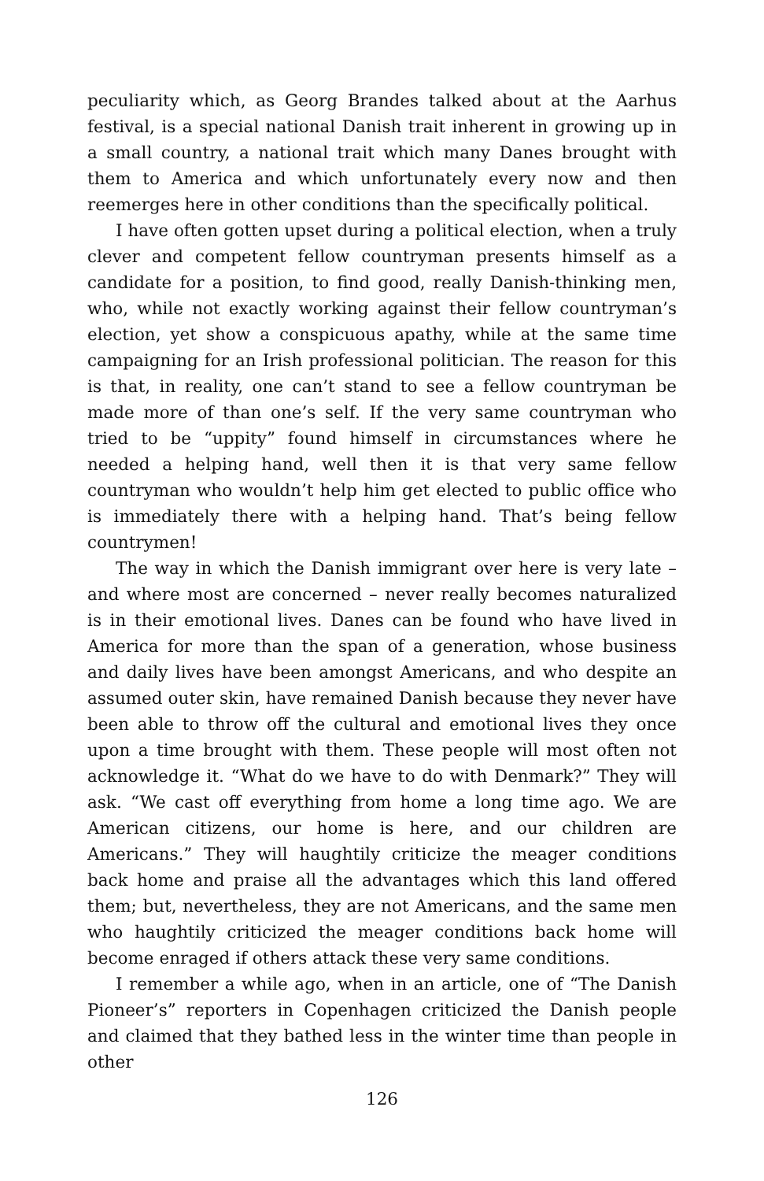peculiarity which, as Georg Brandes talked about at the Aarhus festival, is a special national Danish trait inherent in growing up in a small country, a national trait which many Danes brought with them to America and which unfortunately every now and then reemerges here in other conditions than the specifically political.
I have often gotten upset during a political election, when a truly clever and competent fellow countryman presents himself as a candidate for a position, to find good, really Danish-thinking men, who, while not exactly working against their fellow countryman’s election, yet show a conspicuous apathy, while at the same time campaigning for an Irish professional politician. The reason for this is that, in reality, one can’t stand to see a fellow countryman be made more of than one’s self. If the very same countryman who tried to be “uppity” found himself in circumstances where he needed a helping hand, well then it is that very same fellow countryman who wouldn’t help him get elected to public office who is immediately there with a helping hand. That’s being fellow countrymen!
The way in which the Danish immigrant over here is very late – and where most are concerned – never really becomes naturalized is in their emotional lives. Danes can be found who have lived in America for more than the span of a generation, whose business and daily lives have been amongst Americans, and who despite an assumed outer skin, have remained Danish because they never have been able to throw off the cultural and emotional lives they once upon a time brought with them. These people will most often not acknowledge it. “What do we have to do with Denmark?” They will ask. “We cast off everything from home a long time ago. We are American citizens, our home is here, and our children are Americans.” They will haughtily criticize the meager conditions back home and praise all the advantages which this land offered them; but, nevertheless, they are not Americans, and the same men who haughtily criticized the meager conditions back home will become enraged if others attack these very same conditions.
I remember a while ago, when in an article, one of “The Danish Pioneer’s” reporters in Copenhagen criticized the Danish people and claimed that they bathed less in the winter time than people in other
126